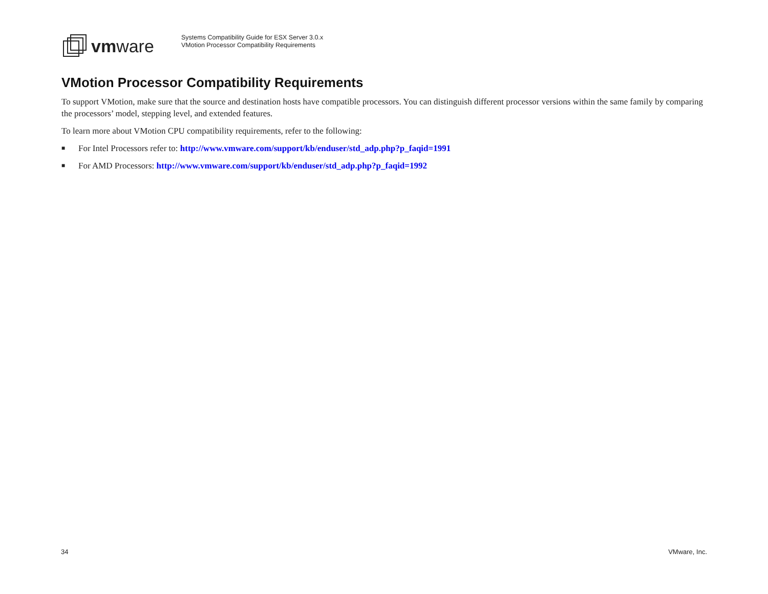vmware
Systems Compatibility Guide for ESX Server 3.0.x
VMotion Processor Compatibility Requirements
VMotion Processor Compatibility Requirements
To support VMotion, make sure that the source and destination hosts have compatible processors. You can distinguish different processor versions within the same family by comparing the processors’ model, stepping level, and extended features.
To learn more about VMotion CPU compatibility requirements, refer to the following:
■ For Intel Processors refer to: http://www.vmware.com/support/kb/enduser/std_adp.php?p_faqid=1991
■ For AMD Processors: http://www.vmware.com/support/kb/enduser/std_adp.php?p_faqid=1992
34 VMware, Inc.